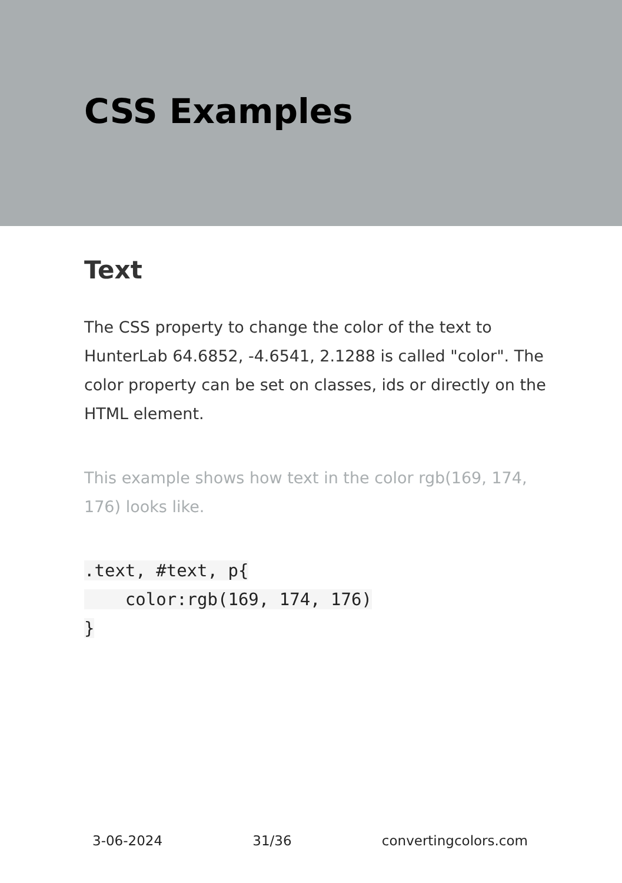CSS Examples
Text
The CSS property to change the color of the text to HunterLab 64.6852, -4.6541, 2.1288 is called "color". The color property can be set on classes, ids or directly on the HTML element.
This example shows how text in the color rgb(169, 174, 176) looks like.
.text, #text, p{
    color:rgb(169, 174, 176)
}
3-06-2024 31/36 convertingcolors.com